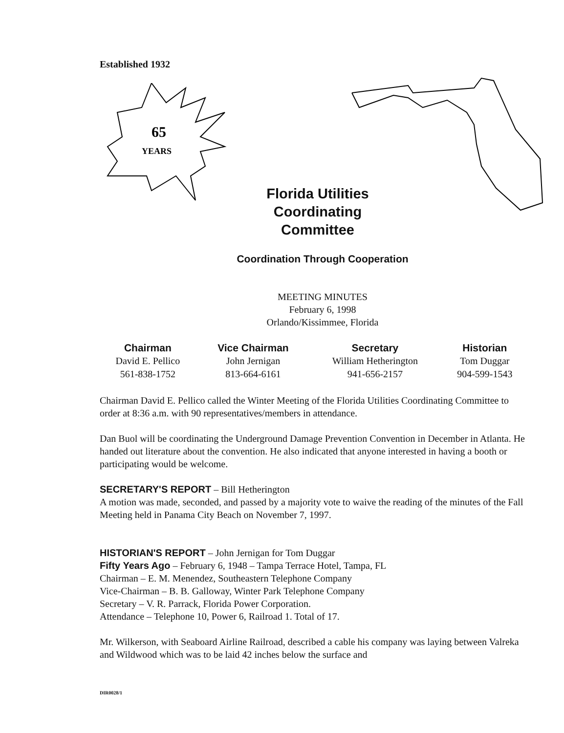Established 1932
65
YEARS
Florida Utilities Coordinating Committee
Coordination Through Cooperation
MEETING MINUTES
February 6, 1998
Orlando/Kissimmee, Florida
| Chairman | Vice Chairman | Secretary | Historian |
| --- | --- | --- | --- |
| David E. Pellico | John Jernigan | William Hetherington | Tom Duggar |
| 561-838-1752 | 813-664-6161 | 941-656-2157 | 904-599-1543 |
Chairman David E. Pellico called the Winter Meeting of the Florida Utilities Coordinating Committee to order at 8:36 a.m. with 90 representatives/members in attendance.
Dan Buol will be coordinating the Underground Damage Prevention Convention in December in Atlanta. He handed out literature about the convention. He also indicated that anyone interested in having a booth or participating would be welcome.
SECRETARY'S REPORT – Bill Hetherington
A motion was made, seconded, and passed by a majority vote to waive the reading of the minutes of the Fall Meeting held in Panama City Beach on November 7, 1997.
HISTORIAN'S REPORT – John Jernigan for Tom Duggar
Fifty Years Ago – February 6, 1948 – Tampa Terrace Hotel, Tampa, FL
Chairman – E. M. Menendez, Southeastern Telephone Company
Vice-Chairman – B. B. Galloway, Winter Park Telephone Company
Secretary – V. R. Parrack, Florida Power Corporation.
Attendance – Telephone 10, Power 6, Railroad 1. Total of 17.
Mr. Wilkerson, with Seaboard Airline Railroad, described a cable his company was laying between Valreka and Wildwood which was to be laid 42 inches below the surface and
DIR0028/1